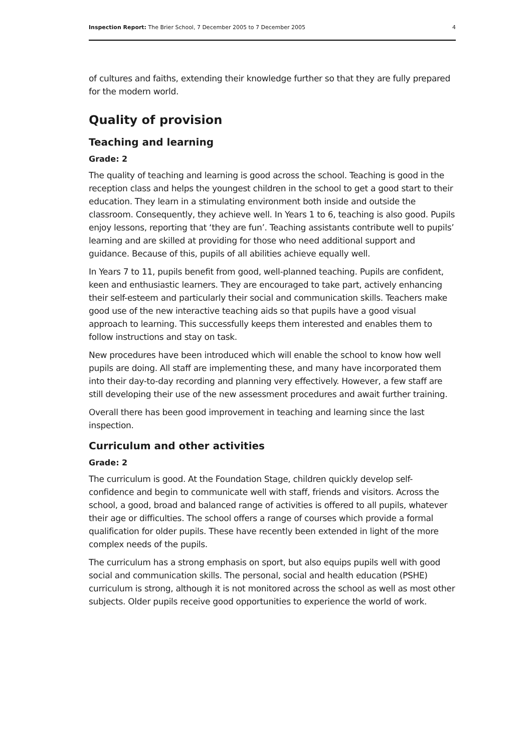Inspection Report: The Brier School, 7 December 2005 to 7 December 2005 4
of cultures and faiths, extending their knowledge further so that they are fully prepared for the modern world.
Quality of provision
Teaching and learning
Grade: 2
The quality of teaching and learning is good across the school. Teaching is good in the reception class and helps the youngest children in the school to get a good start to their education. They learn in a stimulating environment both inside and outside the classroom. Consequently, they achieve well. In Years 1 to 6, teaching is also good. Pupils enjoy lessons, reporting that ‘they are fun’. Teaching assistants contribute well to pupils’ learning and are skilled at providing for those who need additional support and guidance. Because of this, pupils of all abilities achieve equally well.
In Years 7 to 11, pupils benefit from good, well-planned teaching. Pupils are confident, keen and enthusiastic learners. They are encouraged to take part, actively enhancing their self-esteem and particularly their social and communication skills. Teachers make good use of the new interactive teaching aids so that pupils have a good visual approach to learning. This successfully keeps them interested and enables them to follow instructions and stay on task.
New procedures have been introduced which will enable the school to know how well pupils are doing. All staff are implementing these, and many have incorporated them into their day-to-day recording and planning very effectively. However, a few staff are still developing their use of the new assessment procedures and await further training.
Overall there has been good improvement in teaching and learning since the last inspection.
Curriculum and other activities
Grade: 2
The curriculum is good. At the Foundation Stage, children quickly develop self-confidence and begin to communicate well with staff, friends and visitors. Across the school, a good, broad and balanced range of activities is offered to all pupils, whatever their age or difficulties. The school offers a range of courses which provide a formal qualification for older pupils. These have recently been extended in light of the more complex needs of the pupils.
The curriculum has a strong emphasis on sport, but also equips pupils well with good social and communication skills. The personal, social and health education (PSHE) curriculum is strong, although it is not monitored across the school as well as most other subjects. Older pupils receive good opportunities to experience the world of work.